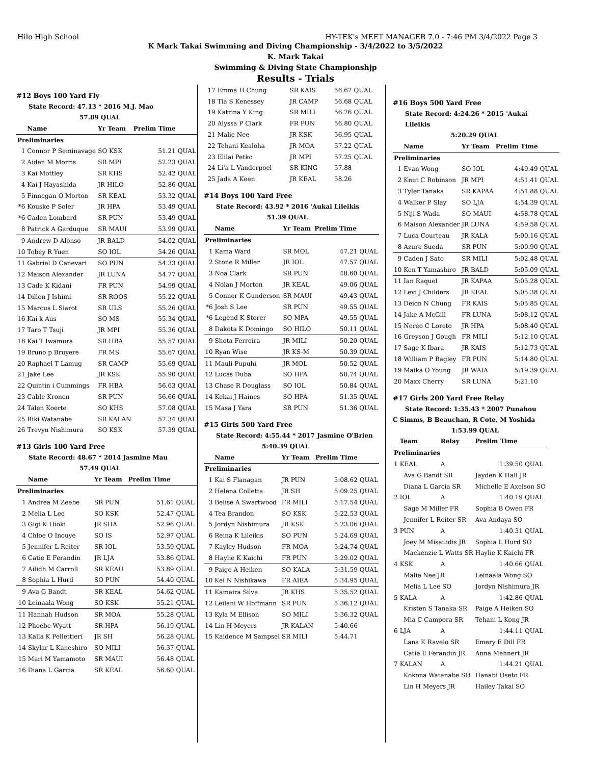Hilo High School HY-TEK's MEET MANAGER 7.0 - 7:46 PM 3/4/2022 Page 3
K Mark Takai Swimming and Diving Championship - 3/4/2022 to 3/5/2022
K. Mark Takai
Swimming & Diving State Championshjp
Results - Trials
#12 Boys 100 Yard Fly
State Record: 47.13 * 2016 M.J. Mao
57.89 QUAL
| | Name | Yr Team | Prelim Time | |
| --- | --- | --- | --- | --- |
| Preliminaries | | | | |
| 1 | Connor P Seminavage | SO KSK | 51.21 | QUAL |
| 2 | Aiden M Morris | SR MPI | 52.23 | QUAL |
| 3 | Kai Mottley | SR KHS | 52.42 | QUAL |
| 4 | Kai J Hayashida | JR HILO | 52.86 | QUAL |
| 5 | Finnegan O Morton | SR KEAL | 53.32 | QUAL |
| *6 | Kouske P Soler | JR HPA | 53.49 | QUAL |
| *6 | Caden Lombard | SR PUN | 53.49 | QUAL |
| 8 | Patrick A Garduque | SR MAUI | 53.99 | QUAL |
| 9 | Andrew D Alonso | JR BALD | 54.02 | QUAL |
| 10 | Tobey R Yuen | SO IOL | 54.26 | QUAL |
| 11 | Gabriel D Canevari | SO PUN | 54.33 | QUAL |
| 12 | Maison Alexander | JR LUNA | 54.77 | QUAL |
| 13 | Cade K Kidani | FR PUN | 54.99 | QUAL |
| 14 | Dillon J Ishimi | SR ROOS | 55.22 | QUAL |
| 15 | Marcus L Siarot | SR ULS | 55.26 | QUAL |
| 16 | Kai k Aus | SO MS | 55.34 | QUAL |
| 17 | Taro T Tsuji | JR MPI | 55.36 | QUAL |
| 18 | Kai T Iwamura | SR HBA | 55.57 | QUAL |
| 19 | Bruno p Bruyere | FR MS | 55.67 | QUAL |
| 20 | Raphael T Lamug | SR CAMP | 55.69 | QUAL |
| 21 | Jake Lee | JR KSK | 55.90 | QUAL |
| 22 | Quintin i Cummings | FR HBA | 56.63 | QUAL |
| 23 | Cable Kronen | SR PUN | 56.66 | QUAL |
| 24 | Talen Koerte | SO KHS | 57.08 | QUAL |
| 25 | Riki Watanabe | SR KALAN | 57.34 | QUAL |
| 26 | Trevyn Nishimura | SO KSK | 57.39 | QUAL |
#13 Girls 100 Yard Free
State Record: 48.67 * 2014 Jasmine Mau
57.49 QUAL
| | Name | Yr Team | Prelim Time | |
| --- | --- | --- | --- | --- |
| Preliminaries | | | | |
| 1 | Andrea M Zeebe | SR PUN | 51.61 | QUAL |
| 2 | Melia L Lee | SO KSK | 52.47 | QUAL |
| 3 | Gigi K Hioki | JR SHA | 52.96 | QUAL |
| 4 | Chloe O Inouye | SO IS | 52.97 | QUAL |
| 5 | Jennifer L Reiter | SR IOL | 53.59 | QUAL |
| 6 | Catie E Ferandin | JR LJA | 53.86 | QUAL |
| 7 | Ailidh M Carroll | SR KEAU | 53.89 | QUAL |
| 8 | Sophia L Hurd | SO PUN | 54.40 | QUAL |
| 9 | Ava G Bandt | SR KEAL | 54.62 | QUAL |
| 10 | Leinaala Wong | SO KSK | 55.21 | QUAL |
| 11 | Hannah Hudson | SR MOA | 55.28 | QUAL |
| 12 | Phoebe Wyatt | SR HPA | 56.19 | QUAL |
| 13 | Kalla K Pellettieri | JR SH | 56.28 | QUAL |
| 14 | Skylar L Kaneshiro | SO MILI | 56.37 | QUAL |
| 15 | Mari M Yamamoto | SR MAUI | 56.48 | QUAL |
| 16 | Diana L Garcia | SR KEAL | 56.60 | QUAL |
| 17 | Emma H Chung | SR KAIS | 56.67 | QUAL |
| 18 | Tia S Kenessey | JR CAMP | 56.68 | QUAL |
| 19 | Katrina Y King | SR MILI | 56.76 | QUAL |
| 20 | Alyssa P Clark | FR PUN | 56.80 | QUAL |
| 21 | Malie Nee | JR KSK | 56.95 | QUAL |
| 22 | Tehani Kealoha | JR MOA | 57.22 | QUAL |
| 23 | Elilai Petko | JR MPI | 57.25 | QUAL |
| 24 | Li'a L Vanderpoel | SR KING | 57.88 | |
| 25 | Jada A Keen | JR KEAL | 58.26 | |
#14 Boys 100 Yard Free
State Record: 43.92 * 2016 'Aukai Lileikis
51.39 QUAL
| | Name | Yr Team | Prelim Time | |
| --- | --- | --- | --- | --- |
| Preliminaries | | | | |
| 1 | Kama Ward | SR MOL | 47.21 | QUAL |
| 2 | Stone R Miller | JR IOL | 47.57 | QUAL |
| 3 | Noa Clark | SR PUN | 48.60 | QUAL |
| 4 | Nolan J Morton | JR KEAL | 49.06 | QUAL |
| 5 | Conner K Gunderson | SR MAUI | 49.43 | QUAL |
| *6 | Josh S Lee | SR PUN | 49.55 | QUAL |
| *6 | Legend K Storer | SO MPA | 49.55 | QUAL |
| 8 | Dakota K Domingo | SO HILO | 50.11 | QUAL |
| 9 | Shota Ferreira | JR MILI | 50.20 | QUAL |
| 10 | Ryan Wise | JR KS-M | 50.39 | QUAL |
| 11 | Mauli Pupuhi | JR MOL | 50.52 | QUAL |
| 12 | Lucas Duba | SO HPA | 50.74 | QUAL |
| 13 | Chase R Douglass | SO IOL | 50.84 | QUAL |
| 14 | Kekai J Haines | SO HPA | 51.35 | QUAL |
| 15 | Masa J Yara | SR PUN | 51.36 | QUAL |
#15 Girls 500 Yard Free
State Record: 4:55.44 * 2017 Jasmine O'Brien
5:40.39 QUAL
| | Name | Yr Team | Prelim Time | |
| --- | --- | --- | --- | --- |
| Preliminaries | | | | |
| 1 | Kai S Flanagan | JR PUN | 5:08.62 | QUAL |
| 2 | Helena Colletta | JR SH | 5:09.25 | QUAL |
| 3 | Belise A Swartwood | FR MILI | 5:17.54 | QUAL |
| 4 | Tea Brandon | SO KSK | 5:22.53 | QUAL |
| 5 | Jordyn Nishimura | JR KSK | 5:23.06 | QUAL |
| 6 | Reina K Lileikis | SO PUN | 5:24.69 | QUAL |
| 7 | Kayley Hudson | FR MOA | 5:24.74 | QUAL |
| 8 | Haylie K Kaichi | FR PUN | 5:29.02 | QUAL |
| 9 | Paige A Heiken | SO KALA | 5:31.59 | QUAL |
| 10 | Kei N Nishikawa | FR AIEA | 5:34.95 | QUAL |
| 11 | Kamaira Silva | JR KHS | 5:35.52 | QUAL |
| 12 | Leilani W Hoffmann | SR PUN | 5:36.12 | QUAL |
| 13 | Kyla M Ellison | SO MILI | 5:36.32 | QUAL |
| 14 | Lin H Meyers | JR KALAN | 5:40.66 | |
| 15 | Kaidence M Sampsel | SR MILI | 5:44.71 | |
#16 Boys 500 Yard Free
State Record: 4:24.26 * 2015 'Aukai Lileikis
5:20.29 QUAL
| | Name | Yr Team | Prelim Time | |
| --- | --- | --- | --- | --- |
| Preliminaries | | | | |
| 1 | Evan Wong | SO IOL | 4:49.49 | QUAL |
| 2 | Knut C Robinson | JR MPI | 4:51.41 | QUAL |
| 3 | Tyler Tanaka | SR KAPAA | 4:51.88 | QUAL |
| 4 | Walker P Slay | SO LJA | 4:54.39 | QUAL |
| 5 | Niji S Wada | SO MAUI | 4:58.78 | QUAL |
| 6 | Maison Alexander | JR LUNA | 4:59.58 | QUAL |
| 7 | Luca Courteau | JR KALA | 5:00.16 | QUAL |
| 8 | Azure Sueda | SR PUN | 5:00.90 | QUAL |
| 9 | Caden J Sato | SR MILI | 5:02.48 | QUAL |
| 10 | Ken T Yamashiro | JR BALD | 5:05.09 | QUAL |
| 11 | Ian Raquel | JR KAPAA | 5:05.28 | QUAL |
| 12 | Levi J Childers | JR KEAL | 5:05.38 | QUAL |
| 13 | Deion N Chung | FR KAIS | 5:05.85 | QUAL |
| 14 | Jake A McGill | FR LUNA | 5:08.12 | QUAL |
| 15 | Nereo C Loreto | JR HPA | 5:08.40 | QUAL |
| 16 | Greyson J Gough | FR MILI | 5:12.10 | QUAL |
| 17 | Sage K Ibara | JR KAIS | 5:12.73 | QUAL |
| 18 | William P Bagley | FR PUN | 5:14.80 | QUAL |
| 19 | Maika O Young | JR WAIA | 5:19.39 | QUAL |
| 20 | Maxx Cherry | SR LUNA | 5:21.10 | |
#17 Girls 200 Yard Free Relay
State Record: 1:35.43 * 2007 Punahou
C Simms, B Beauchan, R Cote, M Yoshida
1:53.99 QUAL
| | Team | Relay | Prelim Time | |
| --- | --- | --- | --- | --- |
| Preliminaries | | | | |
| 1 | KEAL | A | 1:39.50 | QUAL |
| | Ava G Bandt SR | | Jayden K Hall JR | |
| | Diana L Garcia SR | | Michelle E Axelson SO | |
| 2 | IOL | A | 1:40.19 | QUAL |
| | Sage M Miller FR | | Sophia B Owen FR | |
| | Jennifer L Reiter SR | | Ava Andaya SO | |
| 3 | PUN | A | 1:40.31 | QUAL |
| | Joey M Misailidis JR | | Sophia L Hurd SO | |
| | Mackenzie L Watts SR | | Haylie K Kaichi FR | |
| 4 | KSK | A | 1:40.66 | QUAL |
| | Malie Nee JR | | Leinaala Wong SO | |
| | Melia L Lee SO | | Jordyn Nishimura JR | |
| 5 | KALA | A | 1:42.86 | QUAL |
| | Kristen S Tanaka SR | | Paige A Heiken SO | |
| | Mia C Campora SR | | Tehani L Kong JR | |
| 6 | LJA | A | 1:44.11 | QUAL |
| | Lana K Ravelo SR | | Emery E Dill FR | |
| | Catie E Ferandin JR | | Anna Mehnert JR | |
| 7 | KALAN | A | 1:44.21 | QUAL |
| | Kokona Watanabe SO | | Hanabi Oseto FR | |
| | Lin H Meyers JR | | Hailey Takai SO | |